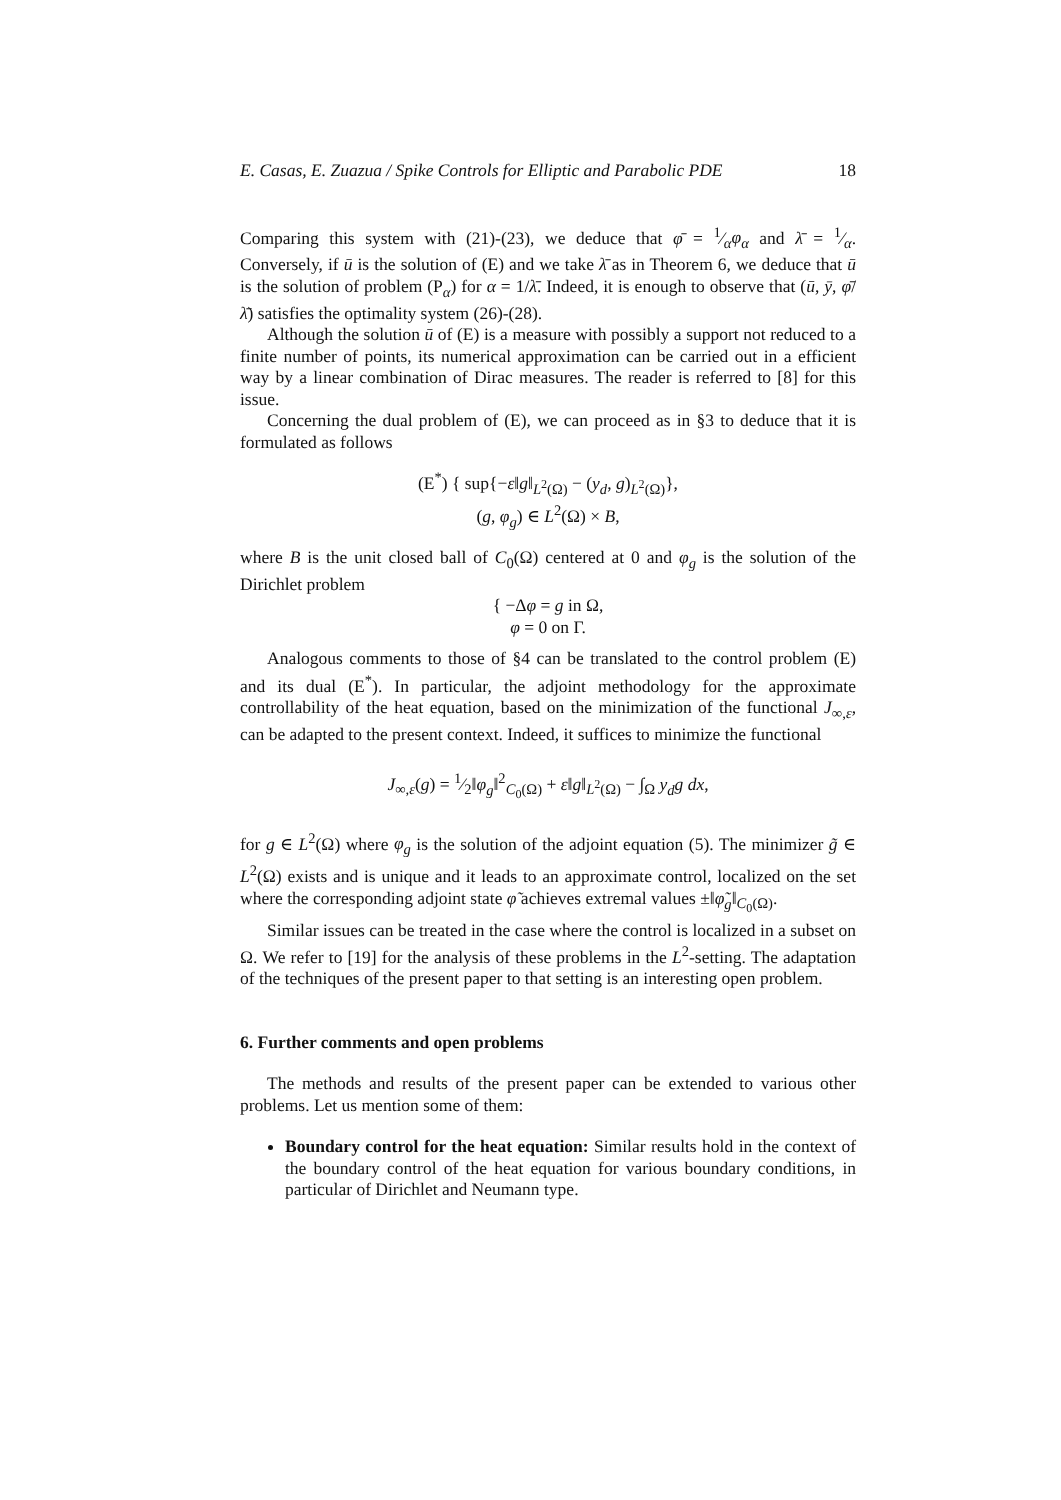E. Casas, E. Zuazua / Spike Controls for Elliptic and Parabolic PDE 18
Comparing this system with (21)-(23), we deduce that φ̄ = 1⁄αφ<sub>α</sub> and λ̄ = 1⁄α. Conversely, if ū is the solution of (E) and we take λ̄ as in Theorem 6, we deduce that ū is the solution of problem (P<sub>α</sub>) for α = 1/λ̄. Indeed, it is enough to observe that (ū, ȳ, φ̄/λ̄) satisfies the optimality system (26)-(28).
Although the solution ū of (E) is a measure with possibly a support not reduced to a finite number of points, its numerical approximation can be carried out in a efficient way by a linear combination of Dirac measures. The reader is referred to [8] for this issue.
Concerning the dual problem of (E), we can proceed as in §3 to deduce that it is formulated as follows
(E<sup>*</sup>) { sup{−ε‖g‖<sub>L<sup>2</sup>(Ω)</sub> − (y<sub>d</sub>, g)<sub>L<sup>2</sup>(Ω)</sub>},
(g, φ<sub>g</sub>) ∈ L<sup>2</sup>(Ω) × B,
where B is the unit closed ball of C<sub>0</sub>(Ω) centered at 0 and φ<sub>g</sub> is the solution of the Dirichlet problem
{ −Δφ = g in Ω,
φ = 0 on Γ.
Analogous comments to those of §4 can be translated to the control problem (E) and its dual (E<sup>*</sup>). In particular, the adjoint methodology for the approximate controllability of the heat equation, based on the minimization of the functional J<sub>∞,ε</sub>, can be adapted to the present context. Indeed, it suffices to minimize the functional
J<sub>∞,ε</sub>(g) = 1⁄2‖φ<sub>g</sub>‖<sup>2</sup><sub>C<sub>0</sub>(Ω)</sub> + ε‖g‖<sub>L<sup>2</sup>(Ω)</sub> − ∫<sub>Ω</sub> y<sub>d</sub>g dx,
for g ∈ L<sup>2</sup>(Ω) where φ<sub>g</sub> is the solution of the adjoint equation (5). The minimizer g̃ ∈ L<sup>2</sup>(Ω) exists and is unique and it leads to an approximate control, localized on the set where the corresponding adjoint state φ̃ achieves extremal values ±‖φ̃<sub>g</sub>‖<sub>C<sub>0</sub>(Ω)</sub>.
Similar issues can be treated in the case where the control is localized in a subset on Ω. We refer to [19] for the analysis of these problems in the L<sup>2</sup>-setting. The adaptation of the techniques of the present paper to that setting is an interesting open problem.
6. Further comments and open problems
The methods and results of the present paper can be extended to various other problems. Let us mention some of them:
Boundary control for the heat equation: Similar results hold in the context of the boundary control of the heat equation for various boundary conditions, in particular of Dirichlet and Neumann type.